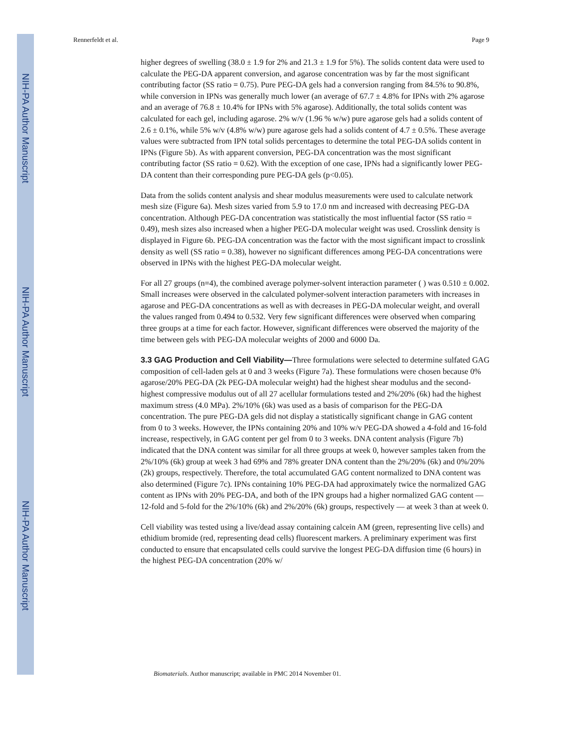NIH-PA Author Manuscript
NIH-PA Author Manuscript
NIH-PA Author Manuscript
Rennerfeldt et al. Page 9
higher degrees of swelling (38.0 ± 1.9 for 2% and 21.3 ± 1.9 for 5%). The solids content data were used to calculate the PEG-DA apparent conversion, and agarose concentration was by far the most significant contributing factor (SS ratio = 0.75). Pure PEG-DA gels had a conversion ranging from 84.5% to 90.8%, while conversion in IPNs was generally much lower (an average of 67.7 ± 4.8% for IPNs with 2% agarose and an average of 76.8 ± 10.4% for IPNs with 5% agarose). Additionally, the total solids content was calculated for each gel, including agarose. 2% w/v (1.96 % w/w) pure agarose gels had a solids content of 2.6 ± 0.1%, while 5% w/v (4.8% w/w) pure agarose gels had a solids content of 4.7 ± 0.5%. These average values were subtracted from IPN total solids percentages to determine the total PEG-DA solids content in IPNs (Figure 5b). As with apparent conversion, PEG-DA concentration was the most significant contributing factor (SS ratio = 0.62). With the exception of one case, IPNs had a significantly lower PEG-DA content than their corresponding pure PEG-DA gels (p<0.05).
Data from the solids content analysis and shear modulus measurements were used to calculate network mesh size (Figure 6a). Mesh sizes varied from 5.9 to 17.0 nm and increased with decreasing PEG-DA concentration. Although PEG-DA concentration was statistically the most influential factor (SS ratio = 0.49), mesh sizes also increased when a higher PEG-DA molecular weight was used. Crosslink density is displayed in Figure 6b. PEG-DA concentration was the factor with the most significant impact to crosslink density as well (SS ratio = 0.38), however no significant differences among PEG-DA concentrations were observed in IPNs with the highest PEG-DA molecular weight.
For all 27 groups (n=4), the combined average polymer-solvent interaction parameter ( ) was 0.510 ± 0.002. Small increases were observed in the calculated polymer-solvent interaction parameters with increases in agarose and PEG-DA concentrations as well as with decreases in PEG-DA molecular weight, and overall the values ranged from 0.494 to 0.532. Very few significant differences were observed when comparing three groups at a time for each factor. However, significant differences were observed the majority of the time between gels with PEG-DA molecular weights of 2000 and 6000 Da.
3.3 GAG Production and Cell Viability—Three formulations were selected to determine sulfated GAG composition of cell-laden gels at 0 and 3 weeks (Figure 7a). These formulations were chosen because 0% agarose/20% PEG-DA (2k PEG-DA molecular weight) had the highest shear modulus and the second-highest compressive modulus out of all 27 acellular formulations tested and 2%/20% (6k) had the highest maximum stress (4.0 MPa). 2%/10% (6k) was used as a basis of comparison for the PEG-DA concentration. The pure PEG-DA gels did not display a statistically significant change in GAG content from 0 to 3 weeks. However, the IPNs containing 20% and 10% w/v PEG-DA showed a 4-fold and 16-fold increase, respectively, in GAG content per gel from 0 to 3 weeks. DNA content analysis (Figure 7b) indicated that the DNA content was similar for all three groups at week 0, however samples taken from the 2%/10% (6k) group at week 3 had 69% and 78% greater DNA content than the 2%/20% (6k) and 0%/20% (2k) groups, respectively. Therefore, the total accumulated GAG content normalized to DNA content was also determined (Figure 7c). IPNs containing 10% PEG-DA had approximately twice the normalized GAG content as IPNs with 20% PEG-DA, and both of the IPN groups had a higher normalized GAG content — 12-fold and 5-fold for the 2%/10% (6k) and 2%/20% (6k) groups, respectively — at week 3 than at week 0.
Cell viability was tested using a live/dead assay containing calcein AM (green, representing live cells) and ethidium bromide (red, representing dead cells) fluorescent markers. A preliminary experiment was first conducted to ensure that encapsulated cells could survive the longest PEG-DA diffusion time (6 hours) in the highest PEG-DA concentration (20% w/
Biomaterials. Author manuscript; available in PMC 2014 November 01.